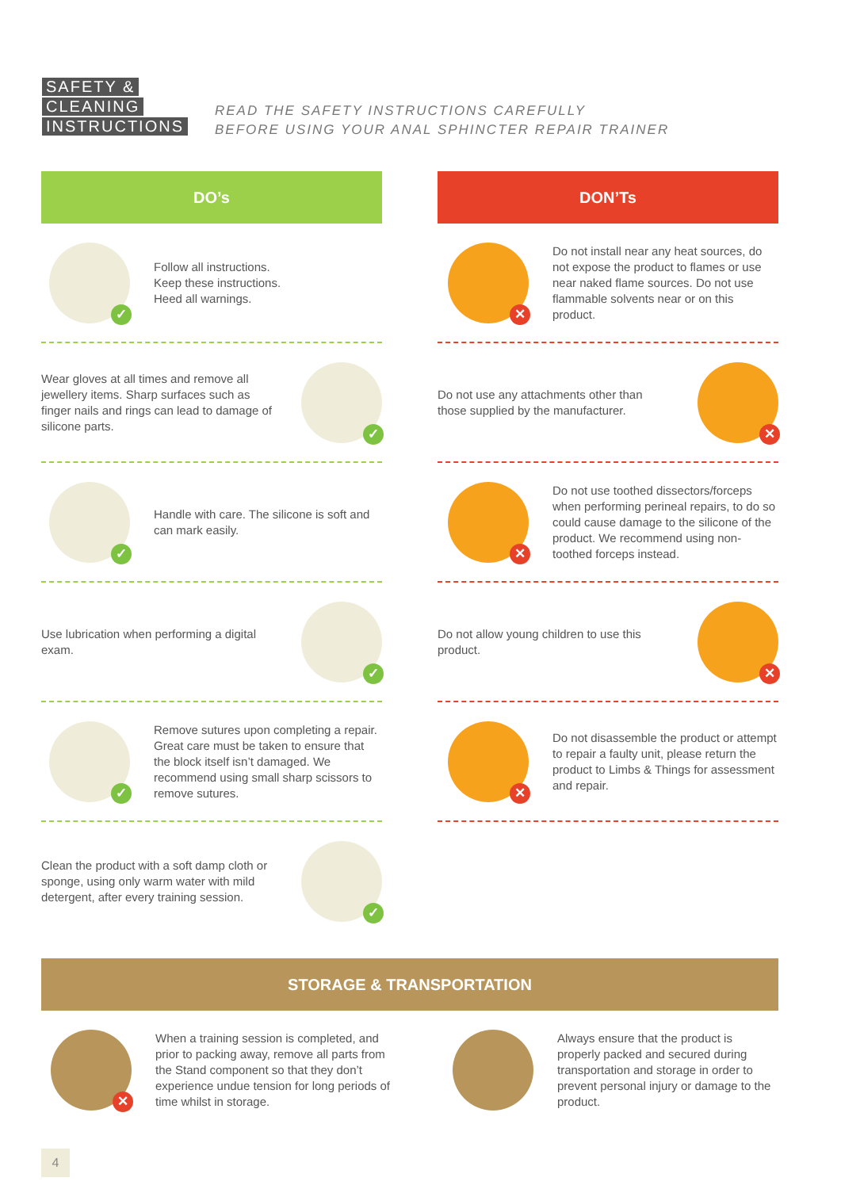SAFETY &
CLEANING
INSTRUCTIONS
READ THE SAFETY INSTRUCTIONS CAREFULLY
BEFORE USING YOUR ANAL SPHINCTER REPAIR TRAINER
DO’s
✓
Follow all instructions.
Keep these instructions.
Heed all warnings.
Wear gloves at all times and remove all jewellery items. Sharp surfaces such as finger nails and rings can lead to damage of silicone parts.
✓
✓
Handle with care. The silicone is soft and can mark easily.
Use lubrication when performing a digital exam.
✓
✓
Remove sutures upon completing a repair. Great care must be taken to ensure that the block itself isn’t damaged. We recommend using small sharp scissors to remove sutures.
Clean the product with a soft damp cloth or sponge, using only warm water with mild detergent, after every training session.
✓
DON’Ts
✕
Do not install near any heat sources, do not expose the product to flames or use near naked flame sources. Do not use flammable solvents near or on this product.
Do not use any attachments other than those supplied by the manufacturer.
✕
✕
Do not use toothed dissectors/forceps when performing perineal repairs, to do so could cause damage to the silicone of the product. We recommend using non-toothed forceps instead.
Do not allow young children to use this product.
✕
✕
Do not disassemble the product or attempt to repair a faulty unit, please return the product to Limbs & Things for assessment and repair.
STORAGE & TRANSPORTATION
✕
When a training session is completed, and prior to packing away, remove all parts from the Stand component so that they don’t experience undue tension for long periods of time whilst in storage.
Always ensure that the product is properly packed and secured during transportation and storage in order to prevent personal injury or damage to the product.
4